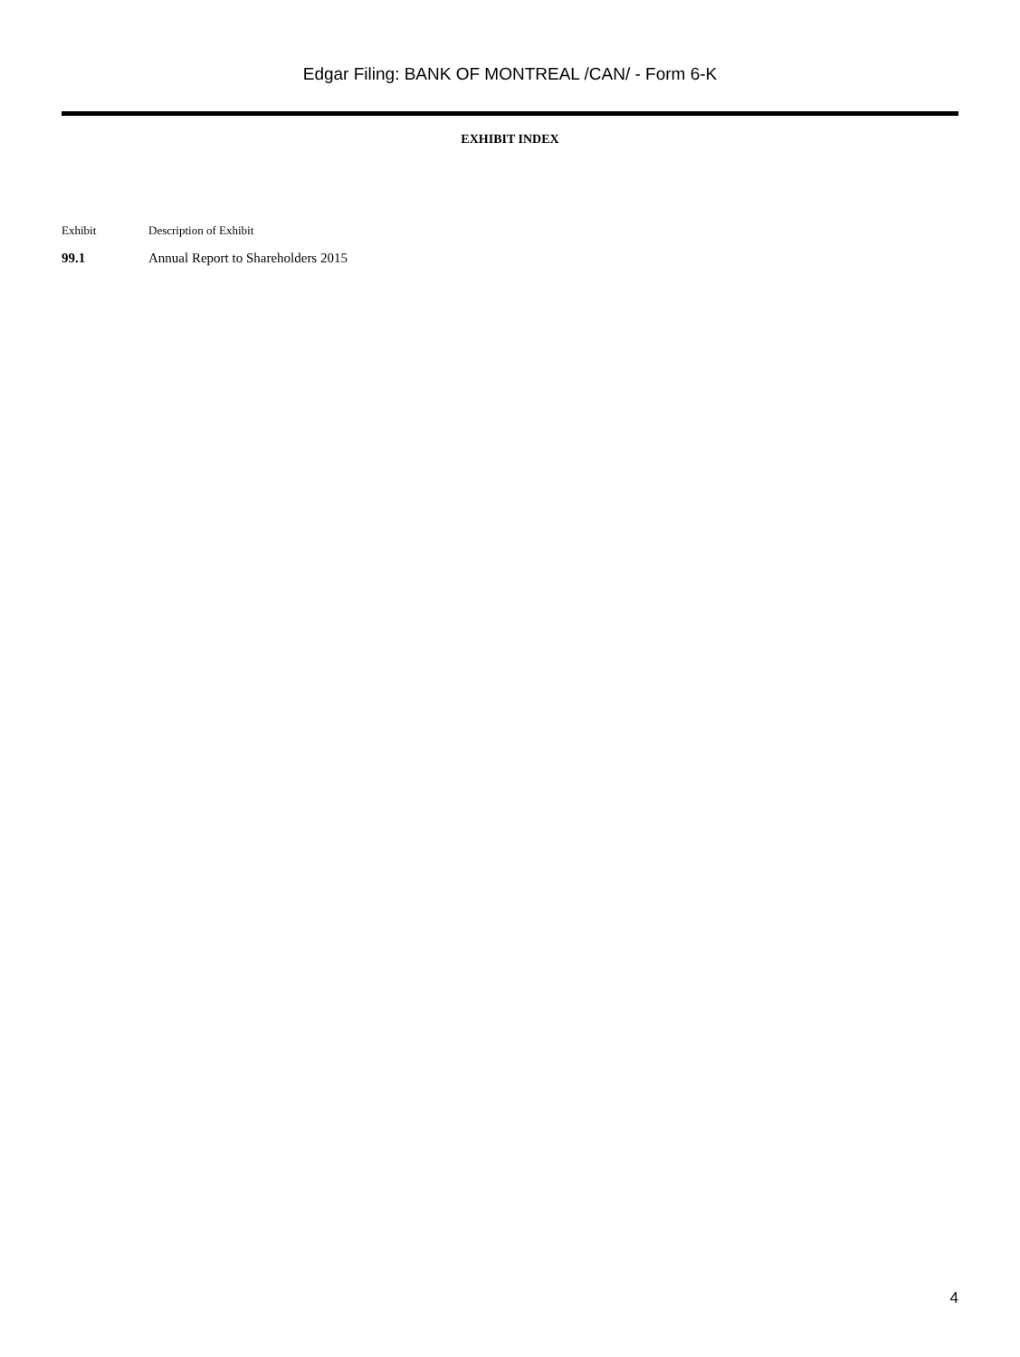Edgar Filing: BANK OF MONTREAL /CAN/ - Form 6-K
EXHIBIT INDEX
| Exhibit | Description of Exhibit |
| --- | --- |
| 99.1 | Annual Report to Shareholders 2015 |
4